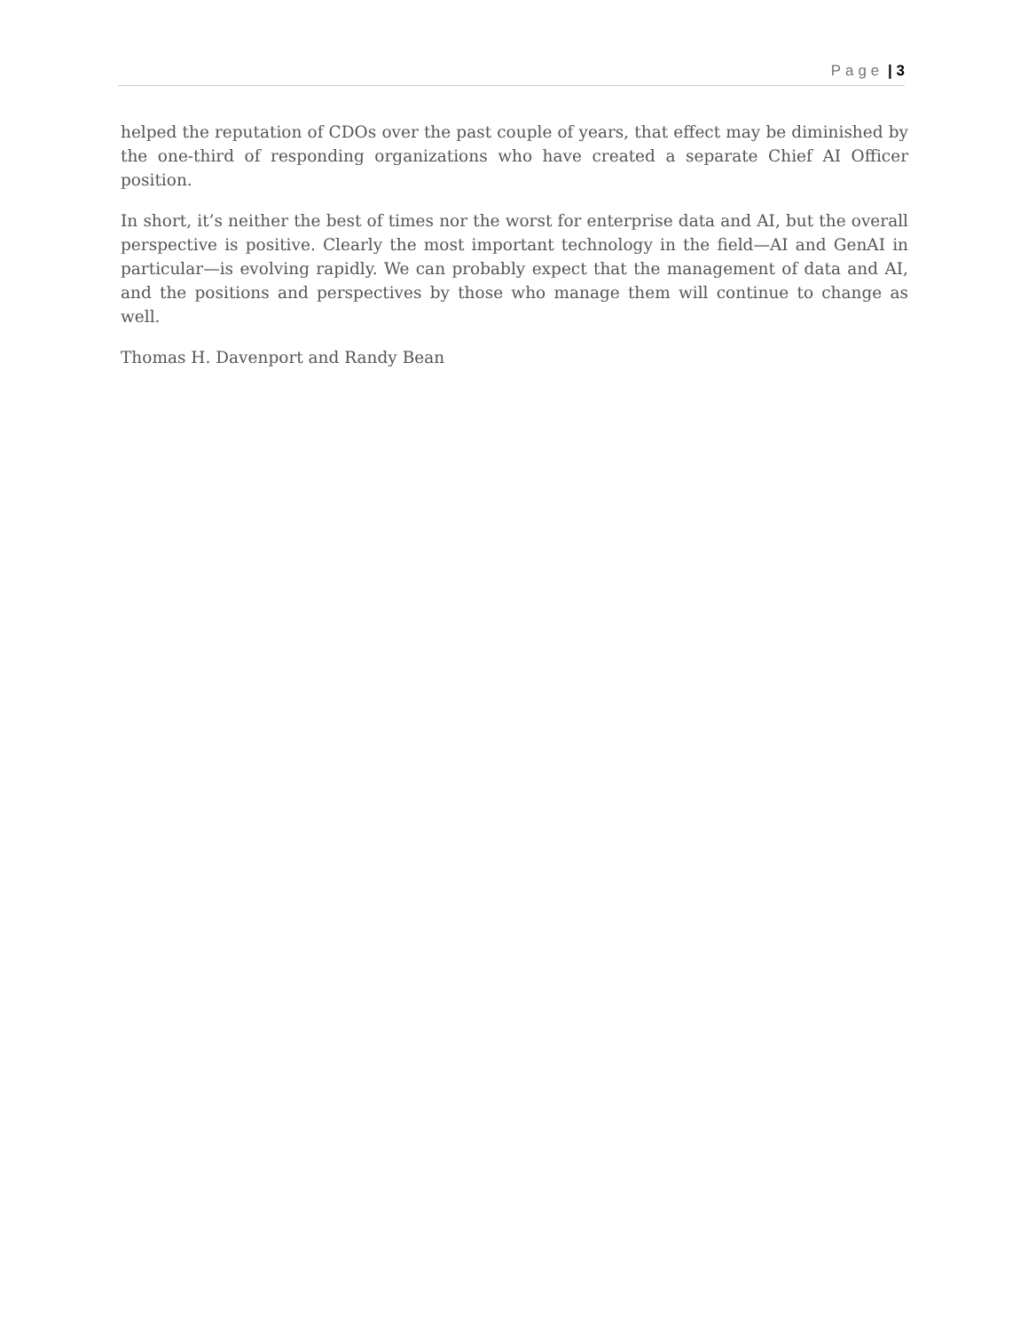Page | 3
helped the reputation of CDOs over the past couple of years, that effect may be diminished by the one-third of responding organizations who have created a separate Chief AI Officer position.
In short, it’s neither the best of times nor the worst for enterprise data and AI, but the overall perspective is positive. Clearly the most important technology in the field—AI and GenAI in particular—is evolving rapidly. We can probably expect that the management of data and AI, and the positions and perspectives by those who manage them will continue to change as well.
Thomas H. Davenport and Randy Bean